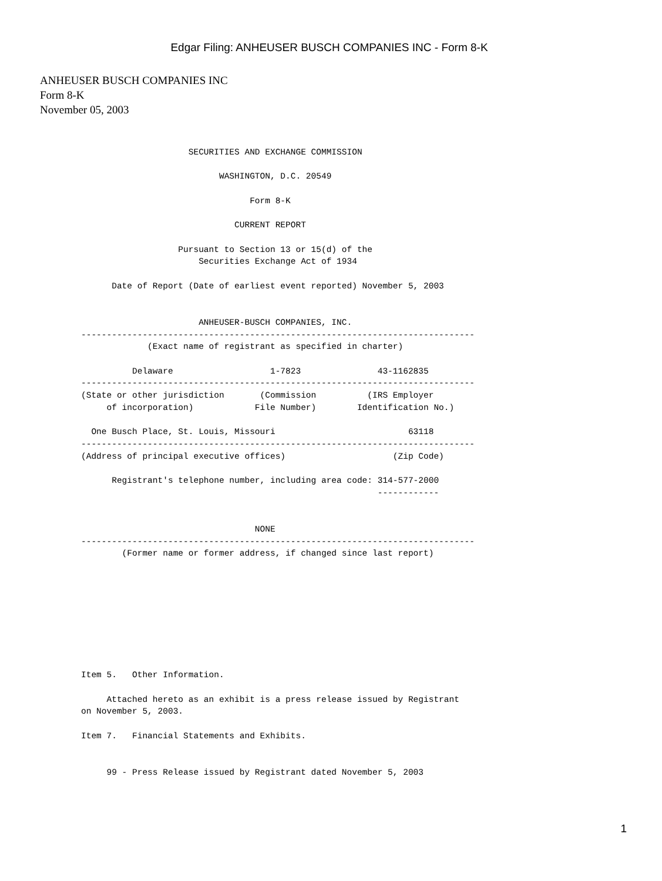Edgar Filing: ANHEUSER BUSCH COMPANIES INC - Form 8-K
ANHEUSER BUSCH COMPANIES INC
Form 8-K
November 05, 2003
                     SECURITIES AND EXCHANGE COMMISSION

                           WASHINGTON, D.C. 20549

                                 Form 8-K

                              CURRENT REPORT

                   Pursuant to Section 13 or 15(d) of the
                       Securities Exchange Act of 1934

      Date of Report (Date of earliest event reported) November 5, 2003


                       ANHEUSER-BUSCH COMPANIES, INC.
-----------------------------------------------------------------------------
             (Exact name of registrant as specified in charter)

          Delaware                   1-7823               43-1162835
-----------------------------------------------------------------------------
(State or other jurisdiction       (Commission          (IRS Employer
     of incorporation)            File Number)        Identification No.)

  One Busch Place, St. Louis, Missouri                          63118
-----------------------------------------------------------------------------
(Address of principal executive offices)                     (Zip Code)

      Registrant's telephone number, including area code: 314-577-2000
                                                          ------------


                                  NONE
-----------------------------------------------------------------------------
        (Former name or former address, if changed since last report)









Item 5.   Other Information.

     Attached hereto as an exhibit is a press release issued by Registrant
on November 5, 2003.

Item 7.   Financial Statements and Exhibits.


     99 - Press Release issued by Registrant dated November 5, 2003
1